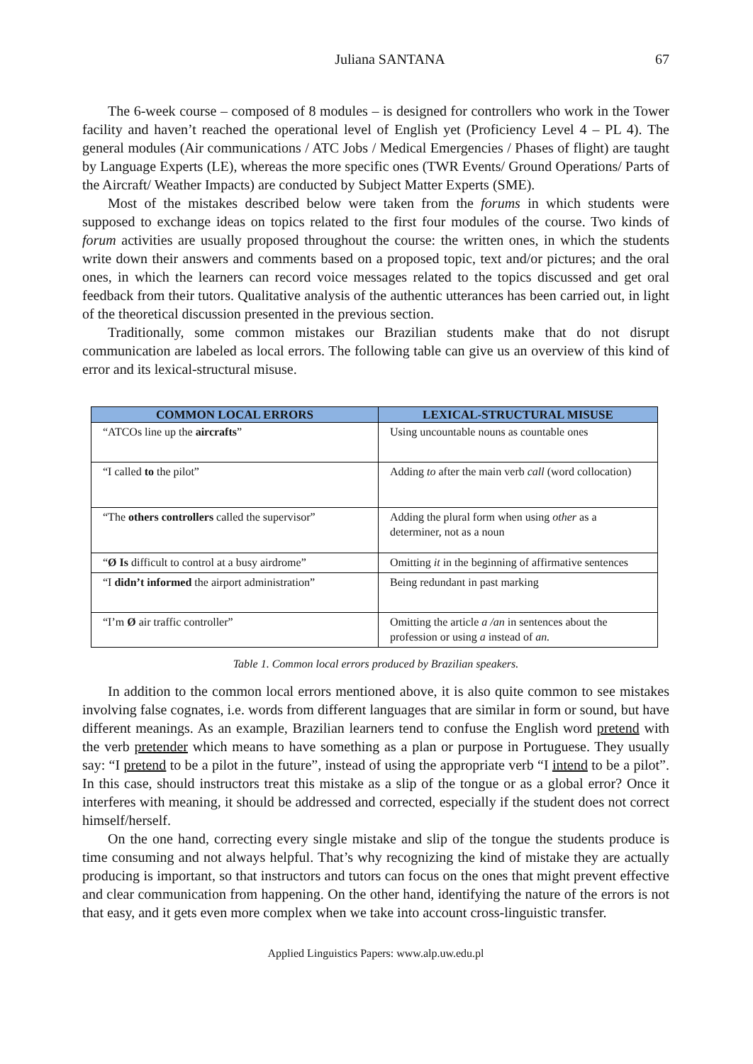Juliana SANTANA 67
The 6-week course – composed of 8 modules – is designed for controllers who work in the Tower facility and haven’t reached the operational level of English yet (Proficiency Level 4 – PL 4). The general modules (Air communications / ATC Jobs / Medical Emergencies / Phases of flight) are taught by Language Experts (LE), whereas the more specific ones (TWR Events/ Ground Operations/ Parts of the Aircraft/ Weather Impacts) are conducted by Subject Matter Experts (SME).
Most of the mistakes described below were taken from the forums in which students were supposed to exchange ideas on topics related to the first four modules of the course. Two kinds of forum activities are usually proposed throughout the course: the written ones, in which the students write down their answers and comments based on a proposed topic, text and/or pictures; and the oral ones, in which the learners can record voice messages related to the topics discussed and get oral feedback from their tutors. Qualitative analysis of the authentic utterances has been carried out, in light of the theoretical discussion presented in the previous section.
Traditionally, some common mistakes our Brazilian students make that do not disrupt communication are labeled as local errors. The following table can give us an overview of this kind of error and its lexical-structural misuse.
| COMMON LOCAL ERRORS | LEXICAL-STRUCTURAL MISUSE |
| --- | --- |
| “ATCOs line up the aircrafts ” | Using uncountable nouns as countable ones |
| “I called to the pilot” | Adding to after the main verb call (word collocation) |
| “The others controllers called the supervisor” | Adding the plural form when using other as a determiner, not as a noun |
| “ Ø Is difficult to control at a busy airdrome” | Omitting it in the beginning of affirmative sentences |
| “I didn’t informed the airport administration” | Being redundant in past marking |
| “I’m Ø air traffic controller” | Omitting the article a /an in sentences about the profession or using a instead of an. |
Table 1. Common local errors produced by Brazilian speakers.
In addition to the common local errors mentioned above, it is also quite common to see mistakes involving false cognates, i.e. words from different languages that are similar in form or sound, but have different meanings. As an example, Brazilian learners tend to confuse the English word pretend with the verb pretender which means to have something as a plan or purpose in Portuguese. They usually say: “I pretend to be a pilot in the future”, instead of using the appropriate verb “I intend to be a pilot”. In this case, should instructors treat this mistake as a slip of the tongue or as a global error? Once it interferes with meaning, it should be addressed and corrected, especially if the student does not correct himself/herself.
On the one hand, correcting every single mistake and slip of the tongue the students produce is time consuming and not always helpful. That’s why recognizing the kind of mistake they are actually producing is important, so that instructors and tutors can focus on the ones that might prevent effective and clear communication from happening. On the other hand, identifying the nature of the errors is not that easy, and it gets even more complex when we take into account cross-linguistic transfer.
Applied Linguistics Papers: www.alp.uw.edu.pl